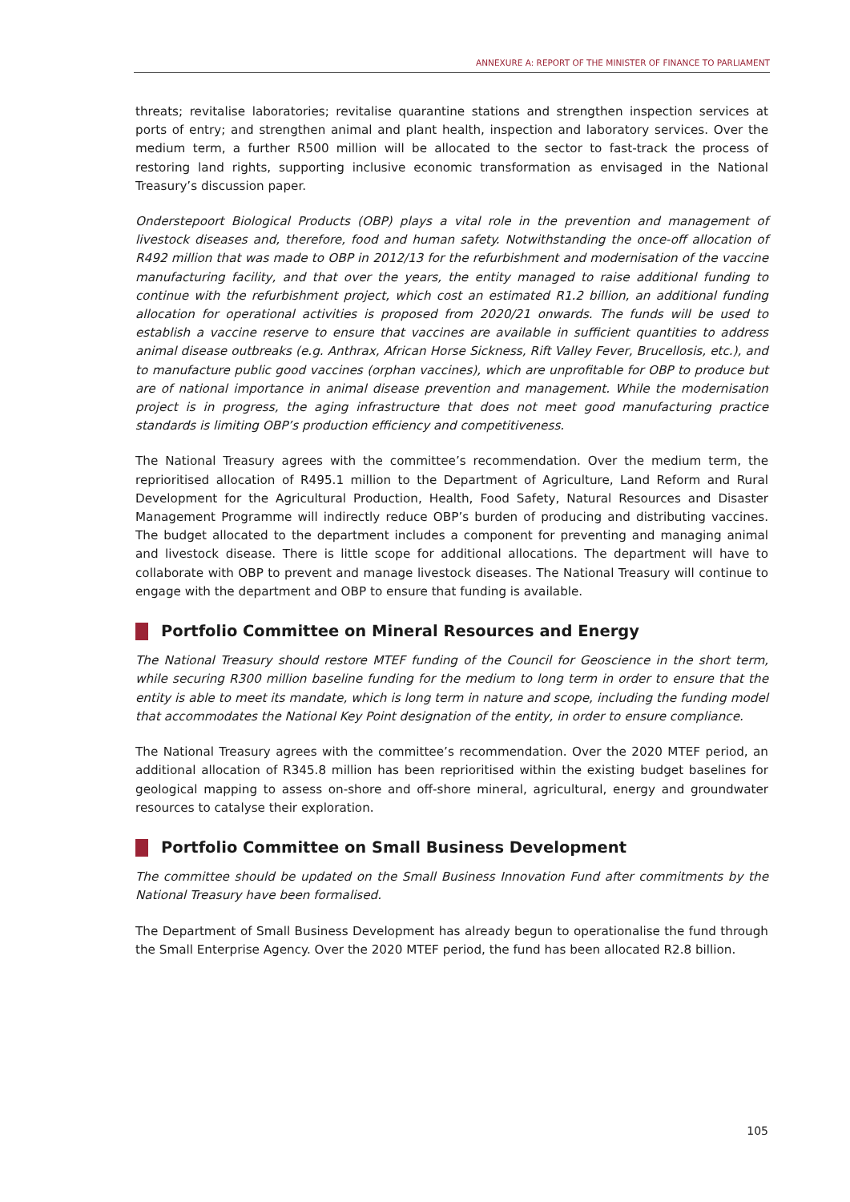ANNEXURE A: REPORT OF THE MINISTER OF FINANCE TO PARLIAMENT
threats; revitalise laboratories; revitalise quarantine stations and strengthen inspection services at ports of entry; and strengthen animal and plant health, inspection and laboratory services. Over the medium term, a further R500 million will be allocated to the sector to fast-track the process of restoring land rights, supporting inclusive economic transformation as envisaged in the National Treasury’s discussion paper.
Onderstepoort Biological Products (OBP) plays a vital role in the prevention and management of livestock diseases and, therefore, food and human safety. Notwithstanding the once-off allocation of R492 million that was made to OBP in 2012/13 for the refurbishment and modernisation of the vaccine manufacturing facility, and that over the years, the entity managed to raise additional funding to continue with the refurbishment project, which cost an estimated R1.2 billion, an additional funding allocation for operational activities is proposed from 2020/21 onwards. The funds will be used to establish a vaccine reserve to ensure that vaccines are available in sufficient quantities to address animal disease outbreaks (e.g. Anthrax, African Horse Sickness, Rift Valley Fever, Brucellosis, etc.), and to manufacture public good vaccines (orphan vaccines), which are unprofitable for OBP to produce but are of national importance in animal disease prevention and management. While the modernisation project is in progress, the aging infrastructure that does not meet good manufacturing practice standards is limiting OBP’s production efficiency and competitiveness.
The National Treasury agrees with the committee’s recommendation. Over the medium term, the reprioritised allocation of R495.1 million to the Department of Agriculture, Land Reform and Rural Development for the Agricultural Production, Health, Food Safety, Natural Resources and Disaster Management Programme will indirectly reduce OBP’s burden of producing and distributing vaccines. The budget allocated to the department includes a component for preventing and managing animal and livestock disease. There is little scope for additional allocations. The department will have to collaborate with OBP to prevent and manage livestock diseases. The National Treasury will continue to engage with the department and OBP to ensure that funding is available.
Portfolio Committee on Mineral Resources and Energy
The National Treasury should restore MTEF funding of the Council for Geoscience in the short term, while securing R300 million baseline funding for the medium to long term in order to ensure that the entity is able to meet its mandate, which is long term in nature and scope, including the funding model that accommodates the National Key Point designation of the entity, in order to ensure compliance.
The National Treasury agrees with the committee’s recommendation. Over the 2020 MTEF period, an additional allocation of R345.8 million has been reprioritised within the existing budget baselines for geological mapping to assess on-shore and off-shore mineral, agricultural, energy and groundwater resources to catalyse their exploration.
Portfolio Committee on Small Business Development
The committee should be updated on the Small Business Innovation Fund after commitments by the National Treasury have been formalised.
The Department of Small Business Development has already begun to operationalise the fund through the Small Enterprise Agency. Over the 2020 MTEF period, the fund has been allocated R2.8 billion.
105